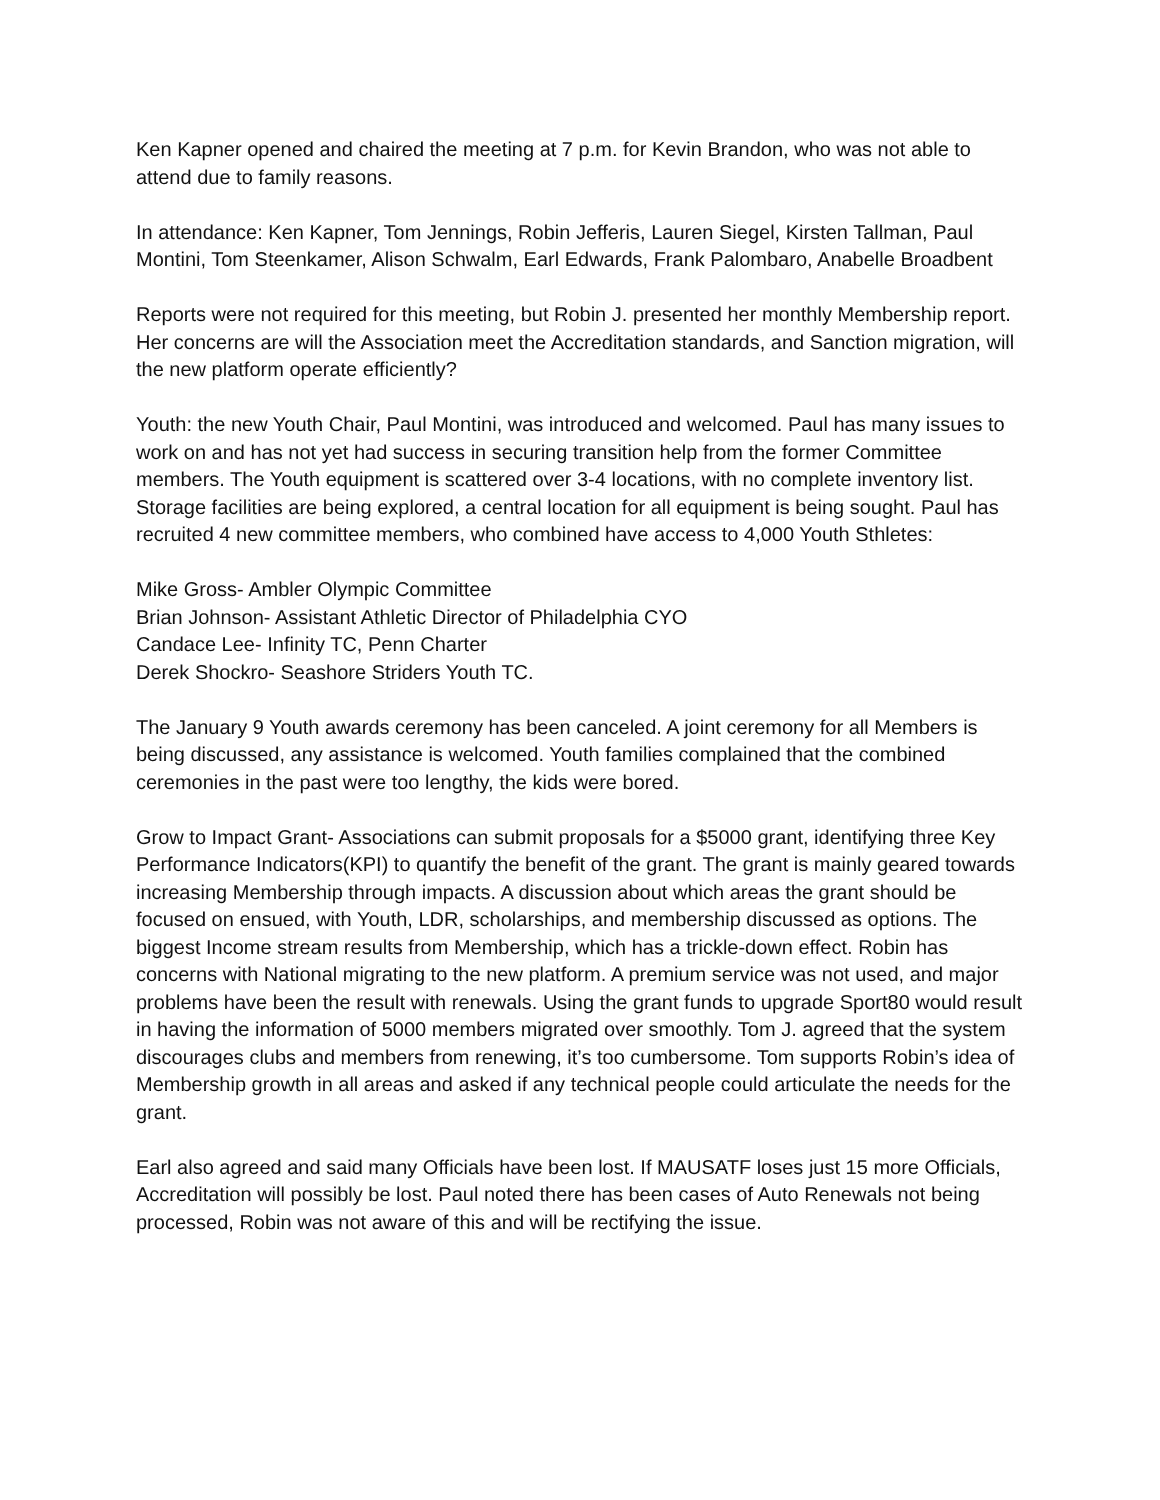Ken Kapner opened and chaired the meeting at 7 p.m. for Kevin Brandon, who was not able to attend due to family reasons.
In attendance: Ken Kapner, Tom Jennings, Robin Jefferis, Lauren Siegel, Kirsten Tallman, Paul Montini, Tom Steenkamer, Alison Schwalm, Earl Edwards, Frank Palombaro, Anabelle Broadbent
Reports were not required for this meeting, but Robin J. presented her monthly Membership report. Her concerns are will the Association meet the Accreditation standards, and Sanction migration, will the new platform operate efficiently?
Youth: the new Youth Chair, Paul Montini, was introduced and welcomed. Paul has many issues to work on and has not yet had success in securing transition help from the former Committee members. The Youth equipment is scattered over 3-4 locations, with no complete inventory list. Storage facilities are being explored, a central location for all equipment is being sought. Paul has recruited 4 new committee members, who combined have access to 4,000 Youth Sthletes:
Mike Gross- Ambler Olympic Committee
Brian Johnson- Assistant Athletic Director of Philadelphia CYO
Candace Lee- Infinity TC, Penn Charter
Derek Shockro- Seashore Striders Youth TC.
The January 9 Youth awards ceremony has been canceled. A joint ceremony for all Members is being discussed, any assistance is welcomed. Youth families complained that the combined ceremonies in the past were too lengthy, the kids were bored.
Grow to Impact Grant- Associations can submit proposals for a $5000 grant, identifying three Key Performance Indicators(KPI) to quantify the benefit of the grant. The grant is mainly geared towards increasing Membership through impacts. A discussion about which areas the grant should be focused on ensued, with Youth, LDR, scholarships, and membership discussed as options. The biggest Income stream results from Membership, which has a trickle-down effect. Robin has concerns with National migrating to the new platform. A premium service was not used, and major problems have been the result with renewals. Using the grant funds to upgrade Sport80 would result in having the information of 5000 members migrated over smoothly. Tom J. agreed that the system discourages clubs and members from renewing, it’s too cumbersome. Tom supports Robin’s idea of Membership growth in all areas and asked if any technical people could articulate the needs for the grant.
Earl also agreed and said many Officials have been lost. If MAUSATF loses just 15 more Officials, Accreditation will possibly be lost. Paul noted there has been cases of Auto Renewals not being processed, Robin was not aware of this and will be rectifying the issue.